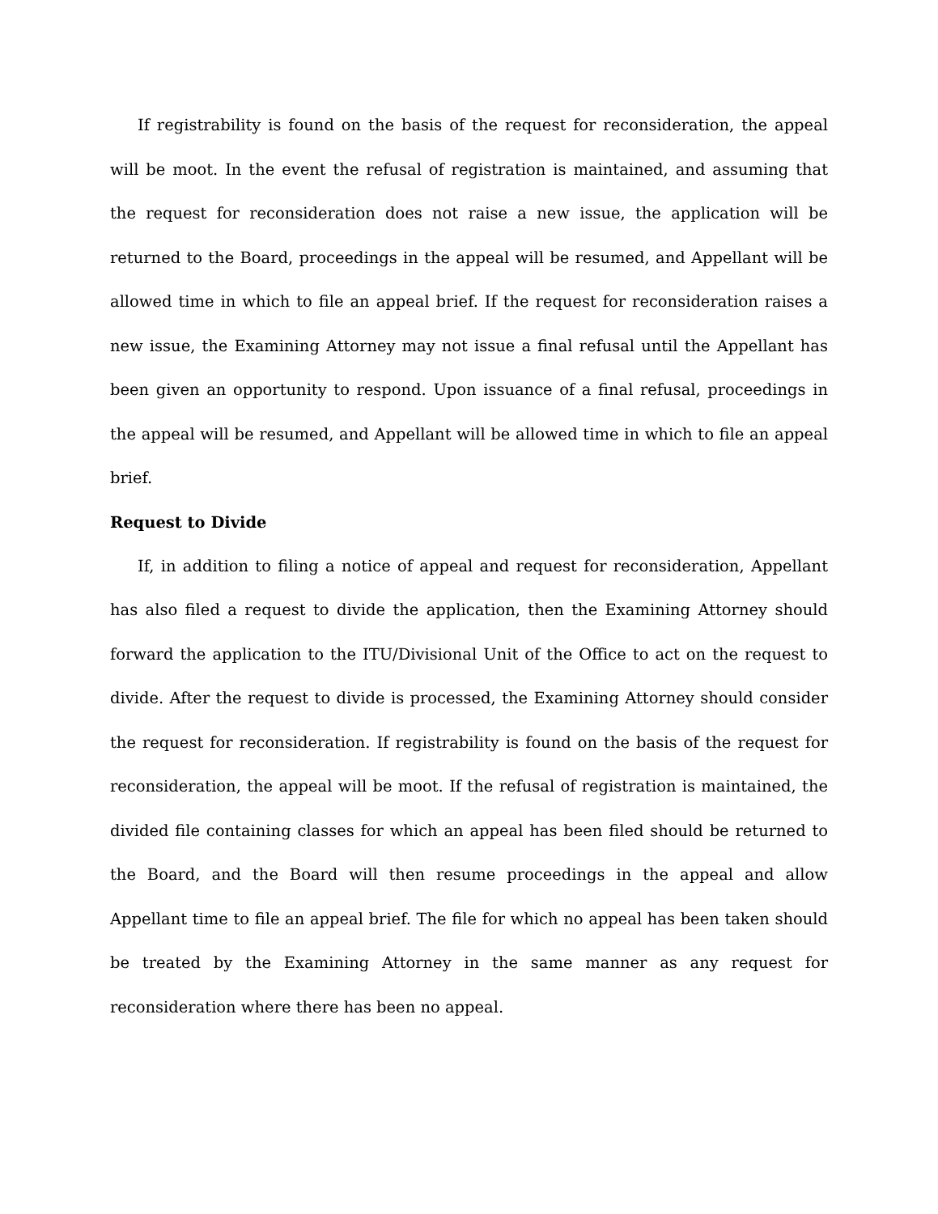If registrability is found on the basis of the request for reconsideration, the appeal will be moot. In the event the refusal of registration is maintained, and assuming that the request for reconsideration does not raise a new issue, the application will be returned to the Board, proceedings in the appeal will be resumed, and Appellant will be allowed time in which to file an appeal brief. If the request for reconsideration raises a new issue, the Examining Attorney may not issue a final refusal until the Appellant has been given an opportunity to respond. Upon issuance of a final refusal, proceedings in the appeal will be resumed, and Appellant will be allowed time in which to file an appeal brief.
Request to Divide
If, in addition to filing a notice of appeal and request for reconsideration, Appellant has also filed a request to divide the application, then the Examining Attorney should forward the application to the ITU/Divisional Unit of the Office to act on the request to divide. After the request to divide is processed, the Examining Attorney should consider the request for reconsideration. If registrability is found on the basis of the request for reconsideration, the appeal will be moot. If the refusal of registration is maintained, the divided file containing classes for which an appeal has been filed should be returned to the Board, and the Board will then resume proceedings in the appeal and allow Appellant time to file an appeal brief. The file for which no appeal has been taken should be treated by the Examining Attorney in the same manner as any request for reconsideration where there has been no appeal.